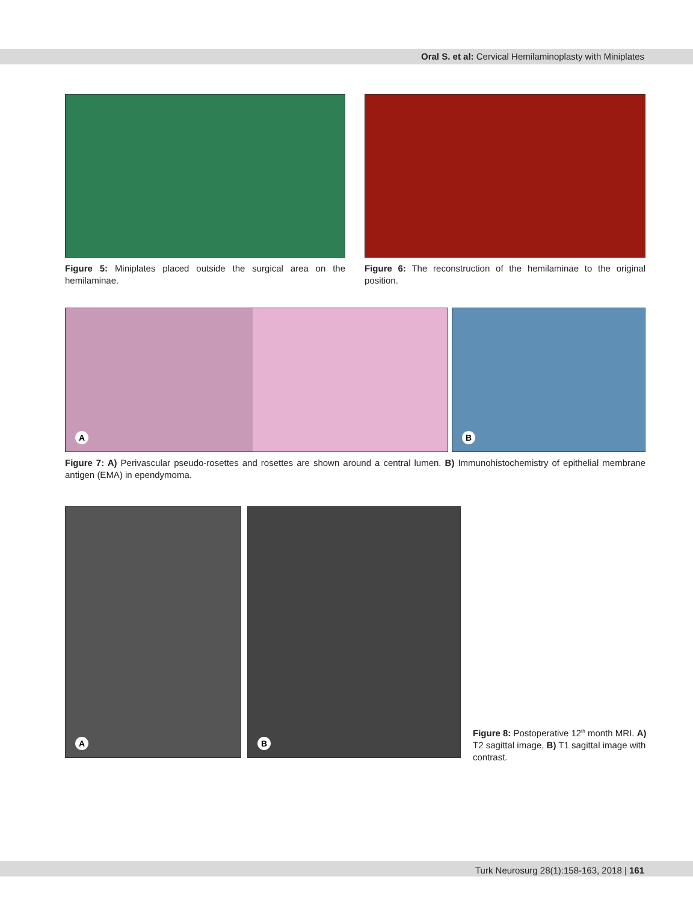Oral S. et al: Cervical Hemilaminoplasty with Miniplates
Figure 5: Miniplates placed outside the surgical area on the hemilaminae.
Figure 6: The reconstruction of the hemilaminae to the original position.
A
B
Figure 7: A) Perivascular pseudo-rosettes and rosettes are shown around a central lumen. B) Immunohistochemistry of epithelial membrane antigen (EMA) in ependymoma.
A
B
Figure 8: Postoperative 12<sup>th</sup> month MRI. A) T2 sagittal image, B) T1 sagittal image with contrast.
Turk Neurosurg 28(1):158-163, 2018 | 161